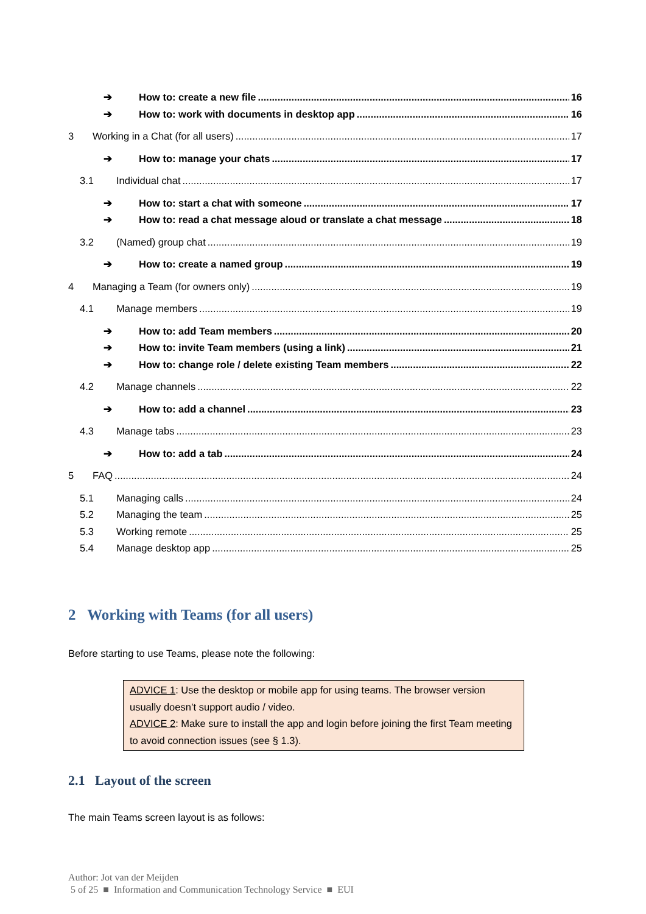➔ How to: create a new file 16
➔ How to: work with documents in desktop app 16
3 Working in a Chat (for all users) 17
➔ How to: manage your chats 17
3.1 Individual chat 17
➔ How to: start a chat with someone 17
➔ How to: read a chat message aloud or translate a chat message 18
3.2 (Named) group chat 19
➔ How to: create a named group 19
4 Managing a Team (for owners only) 19
4.1 Manage members 19
➔ How to: add Team members 20
➔ How to: invite Team members (using a link) 21
➔ How to: change role / delete existing Team members 22
4.2 Manage channels 22
➔ How to: add a channel 23
4.3 Manage tabs 23
➔ How to: add a tab 24
5 FAQ 24
5.1 Managing calls 24
5.2 Managing the team 25
5.3 Working remote 25
5.4 Manage desktop app 25
2 Working with Teams (for all users)
Before starting to use Teams, please note the following:
ADVICE 1: Use the desktop or mobile app for using teams. The browser version usually doesn’t support audio / video.
ADVICE 2: Make sure to install the app and login before joining the first Team meeting to avoid connection issues (see § 1.3).
2.1 Layout of the screen
The main Teams screen layout is as follows:
Author: Jot van der Meijden
5 of 25 ■ Information and Communication Technology Service ■ EUI